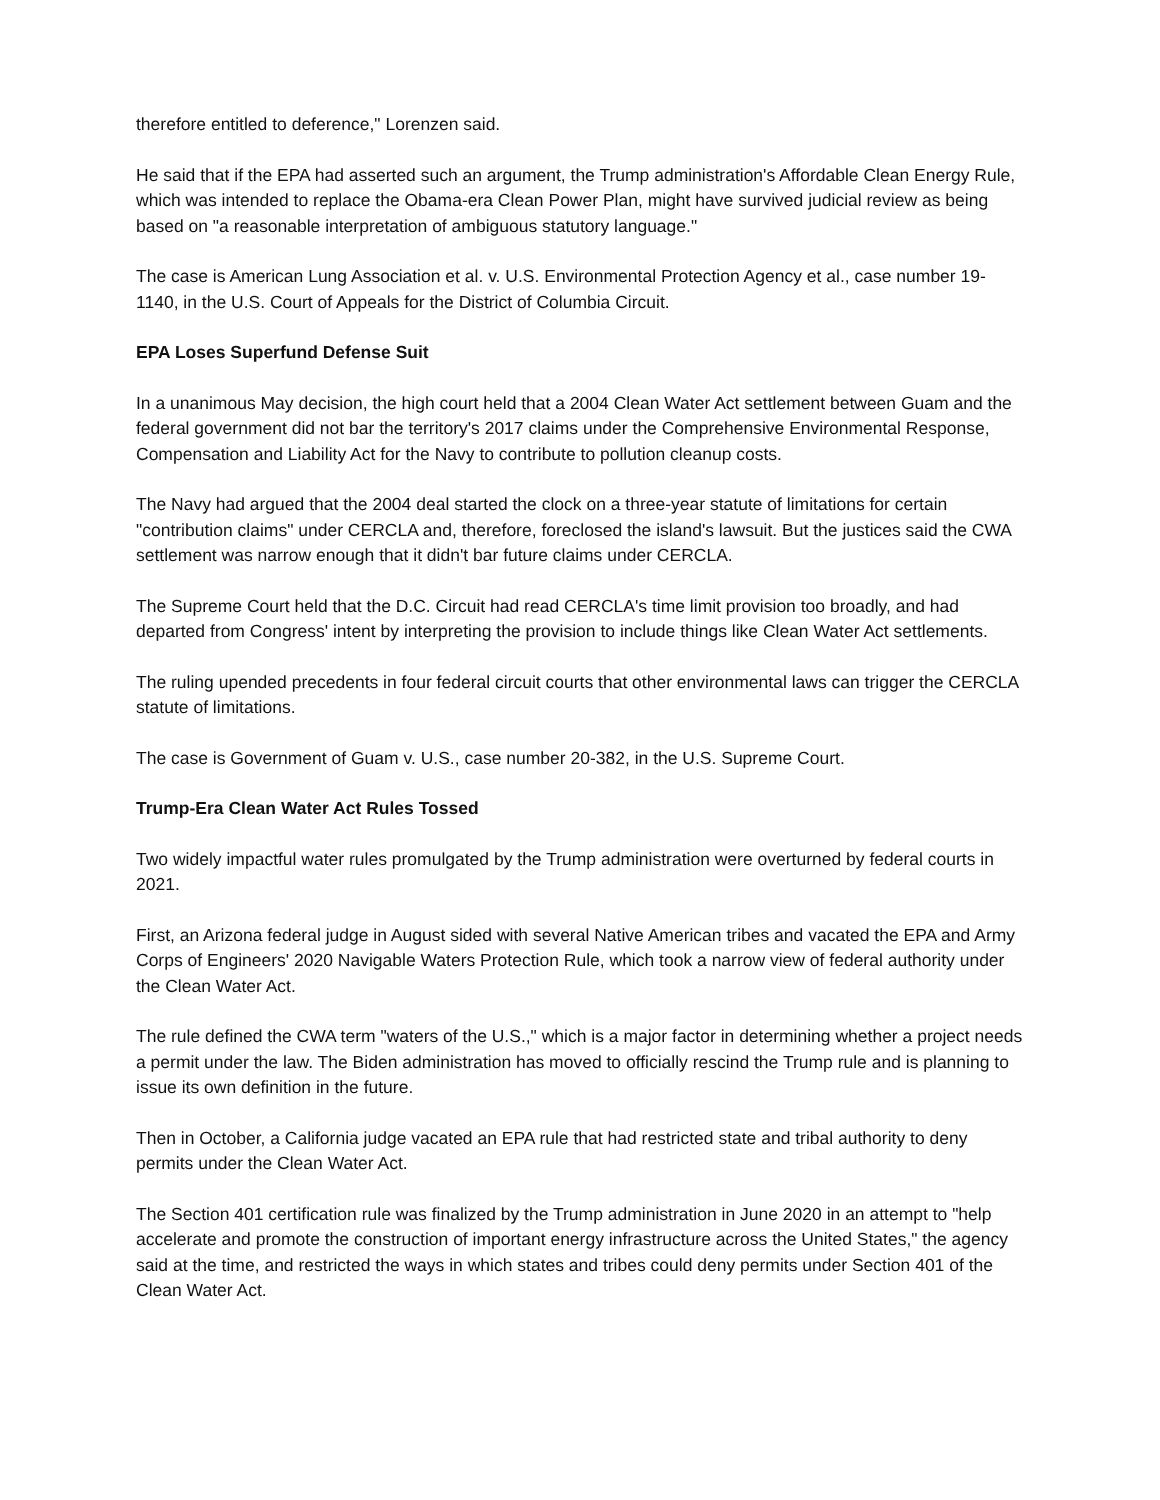therefore entitled to deference," Lorenzen said.
He said that if the EPA had asserted such an argument, the Trump administration's Affordable Clean Energy Rule, which was intended to replace the Obama-era Clean Power Plan, might have survived judicial review as being based on "a reasonable interpretation of ambiguous statutory language."
The case is American Lung Association et al. v. U.S. Environmental Protection Agency et al., case number 19-1140, in the U.S. Court of Appeals for the District of Columbia Circuit.
EPA Loses Superfund Defense Suit
In a unanimous May decision, the high court held that a 2004 Clean Water Act settlement between Guam and the federal government did not bar the territory's 2017 claims under the Comprehensive Environmental Response, Compensation and Liability Act for the Navy to contribute to pollution cleanup costs.
The Navy had argued that the 2004 deal started the clock on a three-year statute of limitations for certain "contribution claims" under CERCLA and, therefore, foreclosed the island's lawsuit. But the justices said the CWA settlement was narrow enough that it didn't bar future claims under CERCLA.
The Supreme Court held that the D.C. Circuit had read CERCLA's time limit provision too broadly, and had departed from Congress' intent by interpreting the provision to include things like Clean Water Act settlements.
The ruling upended precedents in four federal circuit courts that other environmental laws can trigger the CERCLA statute of limitations.
The case is Government of Guam v. U.S., case number 20-382, in the U.S. Supreme Court.
Trump-Era Clean Water Act Rules Tossed
Two widely impactful water rules promulgated by the Trump administration were overturned by federal courts in 2021.
First, an Arizona federal judge in August sided with several Native American tribes and vacated the EPA and Army Corps of Engineers' 2020 Navigable Waters Protection Rule, which took a narrow view of federal authority under the Clean Water Act.
The rule defined the CWA term "waters of the U.S.," which is a major factor in determining whether a project needs a permit under the law. The Biden administration has moved to officially rescind the Trump rule and is planning to issue its own definition in the future.
Then in October, a California judge vacated an EPA rule that had restricted state and tribal authority to deny permits under the Clean Water Act.
The Section 401 certification rule was finalized by the Trump administration in June 2020 in an attempt to "help accelerate and promote the construction of important energy infrastructure across the United States," the agency said at the time, and restricted the ways in which states and tribes could deny permits under Section 401 of the Clean Water Act.